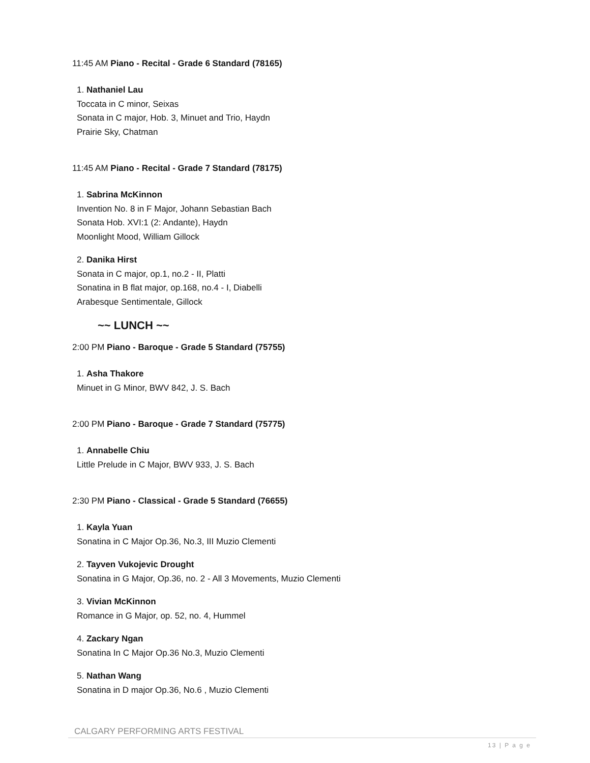11:45 AM Piano - Recital - Grade 6 Standard (78165)
1. Nathaniel Lau
Toccata in C minor, Seixas
Sonata in C major, Hob. 3, Minuet and Trio, Haydn
Prairie Sky, Chatman
11:45 AM Piano - Recital - Grade 7 Standard (78175)
1. Sabrina McKinnon
Invention No. 8 in F Major, Johann Sebastian Bach
Sonata Hob. XVI:1 (2: Andante), Haydn
Moonlight Mood, William Gillock
2. Danika Hirst
Sonata in C major, op.1, no.2 - II, Platti
Sonatina in B flat major, op.168, no.4 - I, Diabelli
Arabesque Sentimentale, Gillock
~~ LUNCH ~~
2:00 PM Piano - Baroque - Grade 5 Standard (75755)
1. Asha Thakore
Minuet in G Minor, BWV 842, J. S. Bach
2:00 PM Piano - Baroque - Grade 7 Standard (75775)
1. Annabelle Chiu
Little Prelude in C Major, BWV 933, J. S. Bach
2:30 PM Piano - Classical - Grade 5 Standard (76655)
1. Kayla Yuan
Sonatina in C Major Op.36, No.3, III Muzio Clementi
2. Tayven Vukojevic Drought
Sonatina in G Major, Op.36, no. 2 - All 3 Movements, Muzio Clementi
3. Vivian McKinnon
Romance in G Major, op. 52, no. 4, Hummel
4. Zackary Ngan
Sonatina In C Major Op.36 No.3, Muzio Clementi
5. Nathan Wang
Sonatina in D major Op.36, No.6 , Muzio Clementi
CALGARY PERFORMING ARTS FESTIVAL
13 | P a g e